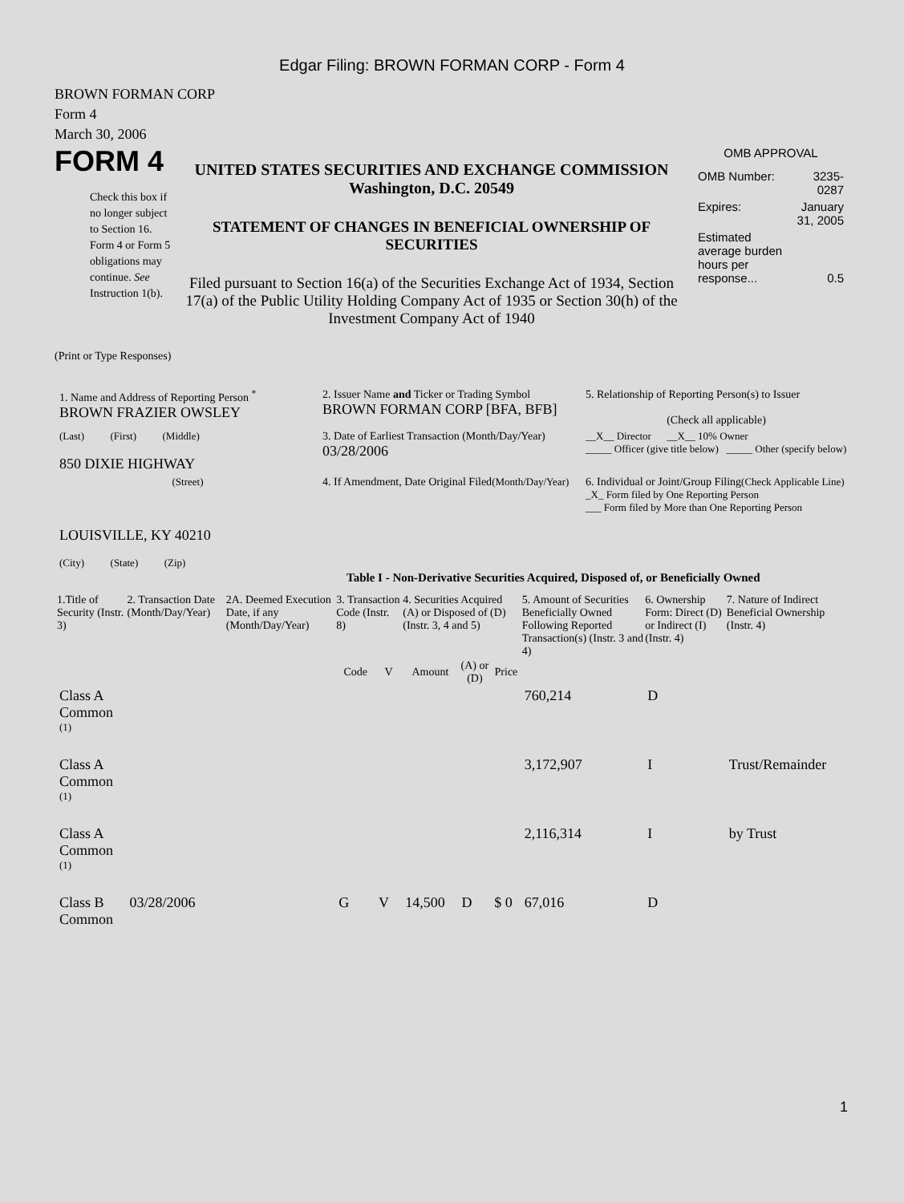Edgar Filing: BROWN FORMAN CORP - Form 4
BROWN FORMAN CORP
Form 4
March 30, 2006
FORM 4
Check this box if no longer subject to Section 16. Form 4 or Form 5 obligations may continue. See Instruction 1(b).
UNITED STATES SECURITIES AND EXCHANGE COMMISSION
Washington, D.C. 20549
STATEMENT OF CHANGES IN BENEFICIAL OWNERSHIP OF SECURITIES
Filed pursuant to Section 16(a) of the Securities Exchange Act of 1934, Section 17(a) of the Public Utility Holding Company Act of 1935 or Section 30(h) of the Investment Company Act of 1940
OMB APPROVAL
| OMB Number: | 3235-0287 |
| Expires: | January 31, 2005 |
| Estimated average burden hours per response... | 0.5 |
(Print or Type Responses)
| 1. Name and Address of Reporting Person <sup>*</sup> BROWN FRAZIER OWSLEY | 2. Issuer Name and Ticker or Trading Symbol BROWN FORMAN CORP [BFA, BFB] | 5. Relationship of Reporting Person(s) to Issuer (Check all applicable) |
| (Last) (First) (Middle) 850 DIXIE HIGHWAY | 3. Date of Earliest Transaction (Month/Day/Year) 03/28/2006 | __X__ Director __X__ 10% Owner _____ Officer (give title below) _____ Other (specify below) |
| (Street) LOUISVILLE, KY 40210 (City) (State) (Zip) | 4. If Amendment, Date Original Filed (Month/Day/Year) | 6. Individual or Joint/Group Filing (Check Applicable Line) _X_ Form filed by One Reporting Person ___ Form filed by More than One Reporting Person |
Table I - Non-Derivative Securities Acquired, Disposed of, or Beneficially Owned
| 1.Title of Security (Instr. 3) | 2. Transaction Date (Month/Day/Year) | 2A. Deemed Execution Date, if any (Month/Day/Year) | 3. Transaction Code (Instr. 8) | | 4. Securities Acquired (A) or Disposed of (D) (Instr. 3, 4 and 5) | | | 5. Amount of Securities Beneficially Owned Following Reported Transaction(s) (Instr. 3 and 4) | 6. Ownership Form: Direct (D) or Indirect (I) (Instr. 4) | 7. Nature of Indirect Beneficial Ownership (Instr. 4) |
| --- | --- | --- | --- | --- | --- | --- | --- | --- | --- | --- |
| | | | Code | V | Amount | (A) or (D) | Price | | | |
| Class A Common <sup>(1)</sup> | | | | | | | | 760,214 | D | |
| Class A Common <sup>(1)</sup> | | | | | | | | 3,172,907 | I | Trust/Remainder |
| Class A Common <sup>(1)</sup> | | | | | | | | 2,116,314 | I | by Trust |
| Class B Common | 03/28/2006 | | G | V | 14,500 | D | $ 0 | 67,016 | D | |
1